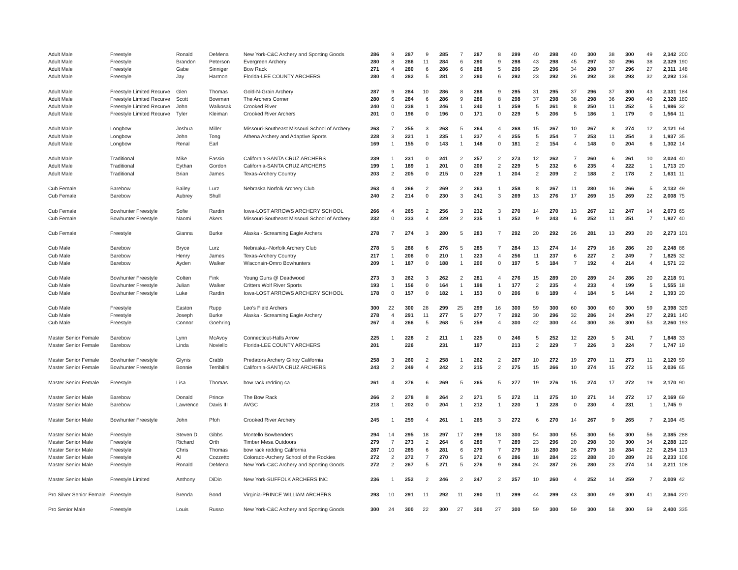| Adult Male | Freestyle | Ronald | DeMena | New York-C&C Archery and Sporting Goods | 286 | 9 | 287 | 9 | 285 | 7 | 287 | 8 | 299 | 40 | 298 | 40 | 300 | 38 | 300 | 49 | 2,342 | 200 |
| Adult Male | Freestyle | Brandon | Peterson | Evergreen Archery | 280 | 8 | 286 | 11 | 284 | 6 | 290 | 9 | 298 | 43 | 298 | 45 | 297 | 30 | 296 | 38 | 2,329 | 190 |
| Adult Male | Freestyle | Gabe | Sinniger | Bow Rack | 271 | 4 | 280 | 6 | 286 | 6 | 288 | 5 | 296 | 29 | 296 | 34 | 298 | 37 | 296 | 27 | 2,311 | 148 |
| Adult Male | Freestyle | Jay | Harmon | Florida-LEE COUNTY ARCHERS | 280 | 4 | 282 | 5 | 281 | 2 | 280 | 6 | 292 | 23 | 292 | 26 | 292 | 38 | 293 | 32 | 2,292 | 136 |
| Adult Male | Freestyle Limited Recurve | Glen | Thomas | Gold-N-Grain Archery | 287 | 9 | 284 | 10 | 286 | 8 | 288 | 9 | 295 | 31 | 295 | 37 | 296 | 37 | 300 | 43 | 2,331 | 184 |
| Adult Male | Freestyle Limited Recurve | Scott | Bowman | The Archers Corner | 280 | 6 | 284 | 6 | 286 | 9 | 286 | 8 | 298 | 37 | 298 | 38 | 298 | 36 | 298 | 40 | 2,328 | 180 |
| Adult Male | Freestyle Limited Recurve | John | Walkosak | Crooked River | 240 | 0 | 238 | 1 | 246 | 1 | 240 | 1 | 259 | 5 | 261 | 8 | 250 | 11 | 252 | 5 | 1,986 | 32 |
| Adult Male | Freestyle Limited Recurve | Tyler | Kleiman | Crooked River Archers | 201 | 0 | 196 | 0 | 196 | 0 | 171 | 0 | 229 | 5 | 206 | 5 | 186 | 1 | 179 | 0 | 1,564 | 11 |
| Adult Male | Longbow | Joshua | Miller | Missouri-Southeast Missouri School of Archery | 263 | 7 | 255 | 3 | 263 | 5 | 264 | 4 | 268 | 15 | 267 | 10 | 267 | 8 | 274 | 12 | 2,121 | 64 |
| Adult Male | Longbow | John | Tong | Athena Archery and Adaptive Sports | 228 | 3 | 221 | 1 | 235 | 1 | 237 | 4 | 255 | 5 | 254 | 7 | 253 | 11 | 254 | 3 | 1,937 | 35 |
| Adult Male | Longbow | Renal | Earl | | 169 | 1 | 155 | 0 | 143 | 1 | 148 | 0 | 181 | 2 | 154 | 4 | 148 | 0 | 204 | 6 | 1,302 | 14 |
| Adult Male | Traditional | Mike | Fassio | California-SANTA CRUZ ARCHERS | 239 | 1 | 231 | 0 | 241 | 2 | 257 | 2 | 273 | 12 | 262 | 7 | 260 | 6 | 261 | 10 | 2,024 | 40 |
| Adult Male | Traditional | Eythan | Gordon | California-SANTA CRUZ ARCHERS | 199 | 1 | 189 | 1 | 201 | 0 | 206 | 2 | 229 | 5 | 232 | 6 | 235 | 4 | 222 | 1 | 1,713 | 20 |
| Adult Male | Traditional | Brian | James | Texas-Archery Country | 203 | 2 | 205 | 0 | 215 | 0 | 229 | 1 | 204 | 2 | 209 | 2 | 188 | 2 | 178 | 2 | 1,631 | 11 |
| Cub Female | Barebow | Bailey | Lurz | Nebraska Norfolk Archery Club | 263 | 4 | 266 | 2 | 269 | 2 | 263 | 1 | 258 | 8 | 267 | 11 | 280 | 16 | 266 | 5 | 2,132 | 49 |
| Cub Female | Barebow | Aubrey | Shull | | 240 | 2 | 214 | 0 | 230 | 3 | 241 | 3 | 269 | 13 | 276 | 17 | 269 | 15 | 269 | 22 | 2,008 | 75 |
| Cub Female | Bowhunter Freestyle | Sofie | Rardin | Iowa-LOST ARROWS ARCHERY SCHOOL | 266 | 4 | 265 | 2 | 256 | 3 | 232 | 3 | 270 | 14 | 270 | 13 | 267 | 12 | 247 | 14 | 2,073 | 65 |
| Cub Female | Bowhunter Freestyle | Naomi | Akers | Missouri-Southeast Missouri School of Archery | 232 | 0 | 233 | 4 | 229 | 2 | 235 | 1 | 252 | 9 | 243 | 6 | 252 | 11 | 251 | 7 | 1,927 | 40 |
| Cub Female | Freestyle | Gianna | Burke | Alaska - Screaming Eagle Archers | 278 | 7 | 274 | 3 | 280 | 5 | 283 | 7 | 292 | 20 | 292 | 26 | 281 | 13 | 293 | 20 | 2,273 | 101 |
| Cub Male | Barebow | Bryce | Lurz | Nebraska--Norfolk Archery Club | 278 | 5 | 286 | 6 | 276 | 5 | 285 | 7 | 284 | 13 | 274 | 14 | 279 | 16 | 286 | 20 | 2,248 | 86 |
| Cub Male | Barebow | Henry | James | Texas-Archery Country | 217 | 1 | 206 | 0 | 210 | 1 | 223 | 4 | 256 | 11 | 237 | 6 | 227 | 2 | 249 | 7 | 1,825 | 32 |
| Cub Male | Barebow | Ayden | Walker | Wisconsin-Omro Bowhunters | 209 | 1 | 187 | 0 | 188 | 1 | 200 | 0 | 197 | 5 | 184 | 7 | 192 | 4 | 214 | 4 | 1,571 | 22 |
| Cub Male | Bowhunter Freestyle | Colten | Fink | Young Guns @ Deadwood | 273 | 3 | 262 | 3 | 262 | 2 | 281 | 4 | 276 | 15 | 289 | 20 | 289 | 24 | 286 | 20 | 2,218 | 91 |
| Cub Male | Bowhunter Freestyle | Julian | Walker | Critters Wolf River Sports | 193 | 1 | 156 | 0 | 164 | 1 | 198 | 1 | 177 | 2 | 235 | 4 | 233 | 4 | 199 | 5 | 1,555 | 18 |
| Cub Male | Bowhunter Freestyle | Luke | Rardin | Iowa-LOST ARROWS ARCHERY SCHOOL | 178 | 0 | 157 | 0 | 182 | 1 | 153 | 0 | 206 | 8 | 189 | 4 | 184 | 5 | 144 | 2 | 1,393 | 20 |
| Cub Male | Freestyle | Easton | Rupp | Leo’s Field Archers | 300 | 22 | 300 | 28 | 299 | 25 | 299 | 16 | 300 | 59 | 300 | 60 | 300 | 60 | 300 | 59 | 2,398 | 329 |
| Cub Male | Freestyle | Joseph | Burke | Alaska - Screaming Eagle Archery | 278 | 4 | 291 | 11 | 277 | 5 | 277 | 7 | 292 | 30 | 296 | 32 | 286 | 24 | 294 | 27 | 2,291 | 140 |
| Cub Male | Freestyle | Connor | Goehring | | 267 | 4 | 266 | 5 | 268 | 5 | 259 | 4 | 300 | 42 | 300 | 44 | 300 | 36 | 300 | 53 | 2,260 | 193 |
| Master Senior Female | Barebow | Lynn | McAvoy | Connecticut-Halls Arrow | 225 | 1 | 228 | 2 | 211 | 1 | 225 | 0 | 246 | 5 | 252 | 12 | 220 | 5 | 241 | 7 | 1,848 | 33 |
| Master Senior Female | Barebow | Linda | Noviello | Florida-LEE COUNTY ARCHERS | 201 | | 226 | | 231 | | 197 | | 213 | 2 | 229 | 7 | 226 | 3 | 224 | 7 | 1,747 | 19 |
| Master Senior Female | Bowhunter Freestyle | Glynis | Crabb | Predators Archery Gilroy California | 258 | 3 | 260 | 2 | 258 | 1 | 262 | 2 | 267 | 10 | 272 | 19 | 270 | 11 | 273 | 11 | 2,120 | 59 |
| Master Senior Female | Bowhunter Freestyle | Bonnie | Terribilini | California-SANTA CRUZ ARCHERS | 243 | 2 | 249 | 4 | 242 | 2 | 215 | 2 | 275 | 15 | 266 | 10 | 274 | 15 | 272 | 15 | 2,036 | 65 |
| Master Senior Female | Freestyle | Lisa | Thomas | bow rack redding ca. | 261 | 4 | 276 | 6 | 269 | 5 | 265 | 5 | 277 | 19 | 276 | 15 | 274 | 17 | 272 | 19 | 2,170 | 90 |
| Master Senior Male | Barebow | Donald | Prince | The Bow Rack | 266 | 2 | 278 | 8 | 264 | 2 | 271 | 5 | 272 | 11 | 275 | 10 | 271 | 14 | 272 | 17 | 2,169 | 69 |
| Master Senior Male | Barebow | Lawrence | Davis III | AVGC | 218 | 1 | 202 | 0 | 204 | 1 | 212 | 1 | 220 | 1 | 228 | 0 | 230 | 4 | 231 | 1 | 1,745 | 9 |
| Master Senior Male | Bowhunter Freestyle | John | Pfoh | Crooked River Archery | 245 | 1 | 259 | 4 | 261 | 1 | 265 | 3 | 272 | 6 | 270 | 14 | 267 | 9 | 265 | 7 | 2,104 | 45 |
| Master Senior Male | Freestyle | Steven D. | Gibbs | Montello Bowbenders | 294 | 14 | 295 | 18 | 297 | 17 | 299 | 18 | 300 | 54 | 300 | 55 | 300 | 56 | 300 | 56 | 2,385 | 288 |
| Master Senior Male | Freestyle | Richard | Orth | Timber Mesa Outdoors | 279 | 7 | 273 | 2 | 264 | 6 | 289 | 7 | 289 | 23 | 296 | 20 | 298 | 30 | 300 | 34 | 2,288 | 129 |
| Master Senior Male | Freestyle | Chris | Thomas | bow rack redding California | 287 | 10 | 285 | 6 | 281 | 6 | 279 | 7 | 279 | 18 | 280 | 26 | 279 | 18 | 284 | 22 | 2,254 | 113 |
| Master Senior Male | Freestyle | Al | Cozzetto | Colorado-Archery School of the Rockies | 272 | 2 | 272 | 7 | 270 | 5 | 272 | 6 | 286 | 18 | 284 | 22 | 288 | 20 | 289 | 26 | 2,233 | 106 |
| Master Senior Male | Freestyle | Ronald | DeMena | New York-C&C Archery and Sporting Goods | 272 | 2 | 267 | 5 | 271 | 5 | 276 | 9 | 284 | 24 | 287 | 26 | 280 | 23 | 274 | 14 | 2,211 | 108 |
| Master Senior Male | Freestyle Limited | Anthony | DiDio | New York-SUFFOLK ARCHERS INC | 236 | 1 | 252 | 2 | 246 | 2 | 247 | 2 | 257 | 10 | 260 | 4 | 252 | 14 | 259 | 7 | 2,009 | 42 |
| Pro Silver Senior Female | Freestyle | Brenda | Bond | Virginia-PRINCE WILLIAM ARCHERS | 293 | 10 | 291 | 11 | 292 | 11 | 290 | 11 | 299 | 44 | 299 | 43 | 300 | 49 | 300 | 41 | 2,364 | 220 |
| Pro Senior Male | Freestyle | Louis | Russo | New York-C&C Archery and Sporting Goods | 300 | 24 | 300 | 22 | 300 | 27 | 300 | 27 | 300 | 59 | 300 | 59 | 300 | 58 | 300 | 59 | 2,400 | 335 |